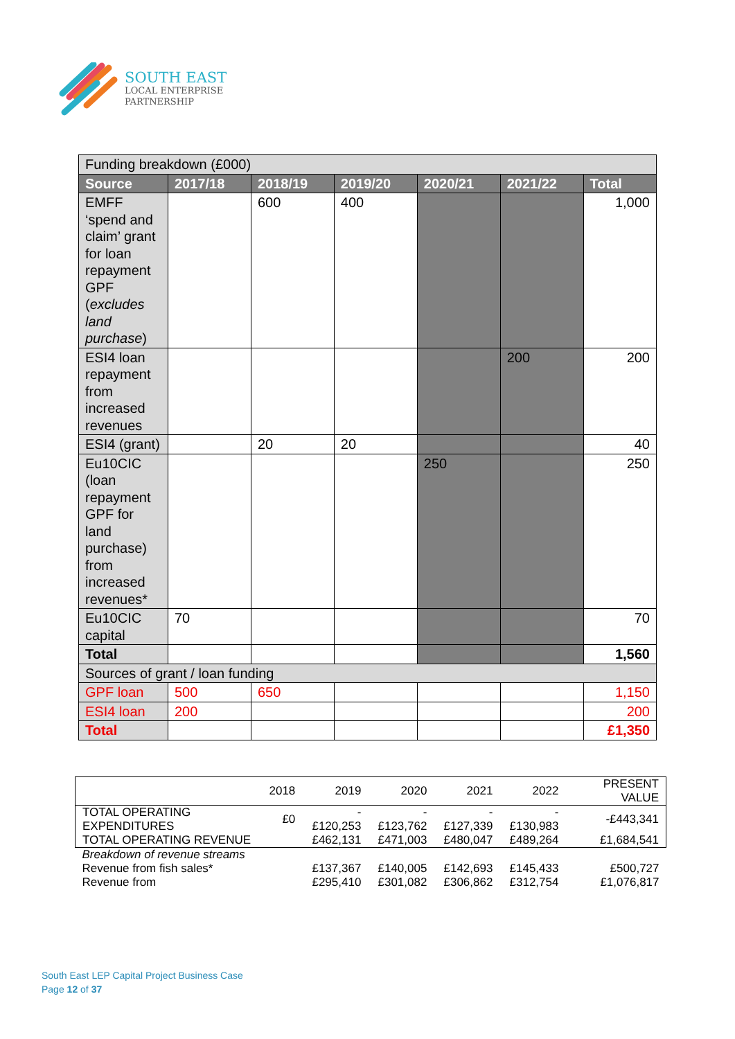SOUTH EAST
LOCAL ENTERPRISE
PARTNERSHIP
| Funding breakdown (£000) | | | | | | |
| Source | 2017/18 | 2018/19 | 2019/20 | 2020/21 | 2021/22 | Total |
| EMFF ‘spend and claim’ grant for loan repayment GPF ( excludes land purchase ) | | 600 | 400 | | | 1,000 |
| ESI4 loan repayment from increased revenues | | | | | 200 | 200 |
| ESI4 (grant) | | 20 | 20 | | | 40 |
| Eu10CIC (loan repayment GPF for land purchase) from increased revenues* | | | | 250 | | 250 |
| Eu10CIC capital | 70 | | | | | 70 |
| Total | | | | | | 1,560 |
| Sources of grant / loan funding | | | | | | |
| GPF loan | 500 | 650 | | | | 1,150 |
| ESI4 loan | 200 | | | | | 200 |
| Total | | | | | | £1,350 |
| | 2018 | 2019 | 2020 | 2021 | 2022 | PRESENT VALUE |
| TOTAL OPERATING EXPENDITURES | £0 | -£120,253 | -£123,762 | -£127,339 | -£130,983 | -£443,341 |
| TOTAL OPERATING REVENUE | | £462,131 | £471,003 | £480,047 | £489,264 | £1,684,541 |
| Breakdown of revenue streams | | | | | | |
| Revenue from fish sales* | | £137,367 | £140,005 | £142,693 | £145,433 | £500,727 |
| Revenue from | | £295,410 | £301,082 | £306,862 | £312,754 | £1,076,817 |
South East LEP Capital Project Business Case
Page 12 of 37